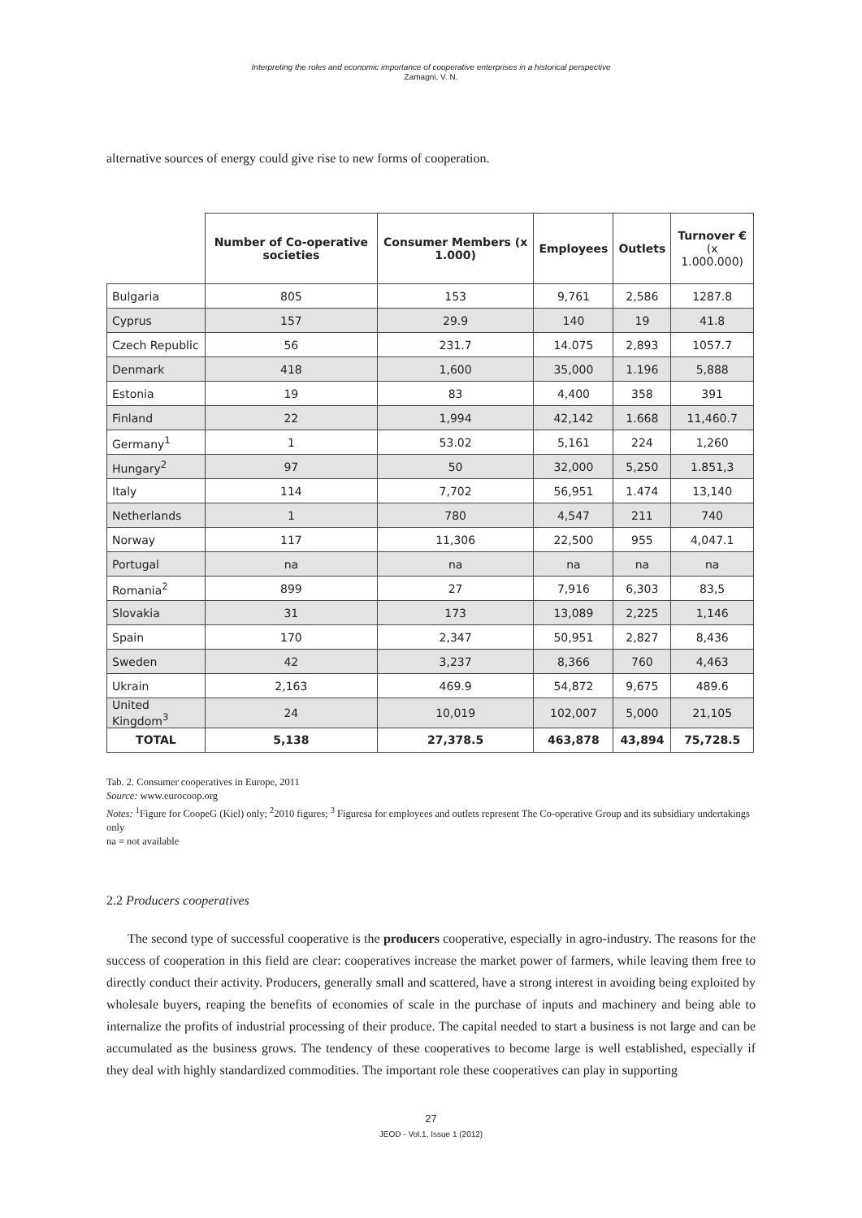Interpreting the roles and economic importance of cooperative enterprises in a historical perspective
Zamagni, V. N.
alternative sources of energy could give rise to new forms of cooperation.
| | Number of Co-operative societies | Consumer Members (x 1.000) | Employees | Outlets | Turnover € (x 1.000.000) |
| --- | --- | --- | --- | --- | --- |
| Bulgaria | 805 | 153 | 9,761 | 2,586 | 1287.8 |
| Cyprus | 157 | 29.9 | 140 | 19 | 41.8 |
| Czech Republic | 56 | 231.7 | 14.075 | 2,893 | 1057.7 |
| Denmark | 418 | 1,600 | 35,000 | 1.196 | 5,888 |
| Estonia | 19 | 83 | 4,400 | 358 | 391 |
| Finland | 22 | 1,994 | 42,142 | 1.668 | 11,460.7 |
| Germany<sup>1</sup> | 1 | 53.02 | 5,161 | 224 | 1,260 |
| Hungary<sup>2</sup> | 97 | 50 | 32,000 | 5,250 | 1.851,3 |
| Italy | 114 | 7,702 | 56,951 | 1.474 | 13,140 |
| Netherlands | 1 | 780 | 4,547 | 211 | 740 |
| Norway | 117 | 11,306 | 22,500 | 955 | 4,047.1 |
| Portugal | na | na | na | na | na |
| Romania<sup>2</sup> | 899 | 27 | 7,916 | 6,303 | 83,5 |
| Slovakia | 31 | 173 | 13,089 | 2,225 | 1,146 |
| Spain | 170 | 2,347 | 50,951 | 2,827 | 8,436 |
| Sweden | 42 | 3,237 | 8,366 | 760 | 4,463 |
| Ukrain | 2,163 | 469.9 | 54,872 | 9,675 | 489.6 |
| United Kingdom<sup>3</sup> | 24 | 10,019 | 102,007 | 5,000 | 21,105 |
| TOTAL | 5,138 | 27,378.5 | 463,878 | 43,894 | 75,728.5 |
Tab. 2. Consumer cooperatives in Europe, 2011
Source: www.eurocoop.org
Notes: <sup>1</sup>Figure for CoopeG (Kiel) only; <sup>2</sup>2010 figures; <sup>3</sup> Figuresa for employees and outlets represent The Co-operative Group and its subsidiary undertakings only
na = not available
2.2 Producers cooperatives
The second type of successful cooperative is the producers cooperative, especially in agro-industry. The reasons for the success of cooperation in this field are clear: cooperatives increase the market power of farmers, while leaving them free to directly conduct their activity. Producers, generally small and scattered, have a strong interest in avoiding being exploited by wholesale buyers, reaping the benefits of economies of scale in the purchase of inputs and machinery and being able to internalize the profits of industrial processing of their produce. The capital needed to start a business is not large and can be accumulated as the business grows. The tendency of these cooperatives to become large is well established, especially if they deal with highly standardized commodities. The important role these cooperatives can play in supporting
27
JEOD - Vol.1, Issue 1 (2012)